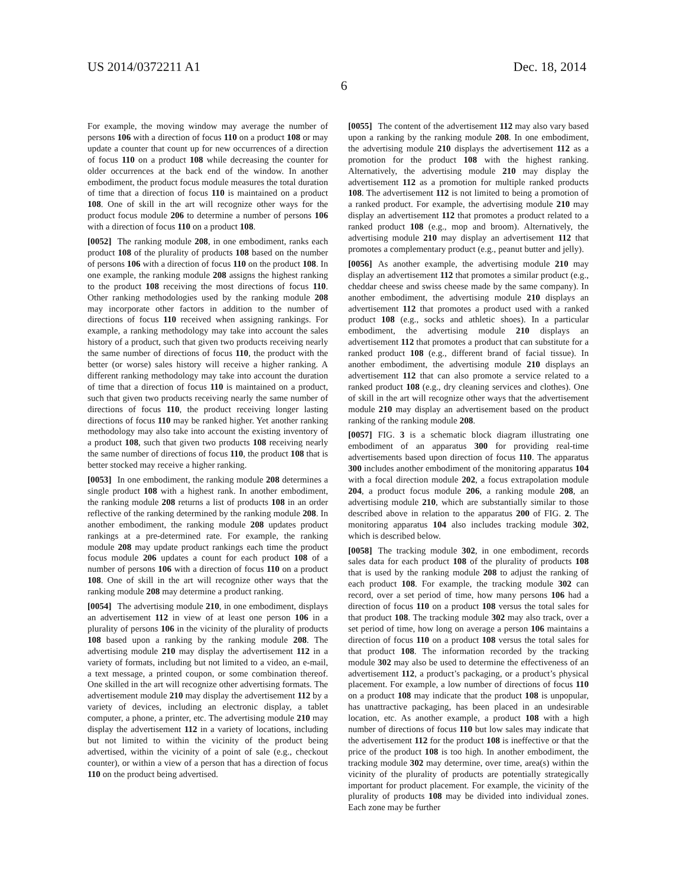US 2014/0372211 A1
6
Dec. 18, 2014
For example, the moving window may average the number of persons 106 with a direction of focus 110 on a product 108 or may update a counter that count up for new occurrences of a direction of focus 110 on a product 108 while decreasing the counter for older occurrences at the back end of the window. In another embodiment, the product focus module measures the total duration of time that a direction of focus 110 is maintained on a product 108. One of skill in the art will recognize other ways for the product focus module 206 to determine a number of persons 106 with a direction of focus 110 on a product 108.
[0052] The ranking module 208, in one embodiment, ranks each product 108 of the plurality of products 108 based on the number of persons 106 with a direction of focus 110 on the product 108. In one example, the ranking module 208 assigns the highest ranking to the product 108 receiving the most directions of focus 110. Other ranking methodologies used by the ranking module 208 may incorporate other factors in addition to the number of directions of focus 110 received when assigning rankings. For example, a ranking methodology may take into account the sales history of a product, such that given two products receiving nearly the same number of directions of focus 110, the product with the better (or worse) sales history will receive a higher ranking. A different ranking methodology may take into account the duration of time that a direction of focus 110 is maintained on a product, such that given two products receiving nearly the same number of directions of focus 110, the product receiving longer lasting directions of focus 110 may be ranked higher. Yet another ranking methodology may also take into account the existing inventory of a product 108, such that given two products 108 receiving nearly the same number of directions of focus 110, the product 108 that is better stocked may receive a higher ranking.
[0053] In one embodiment, the ranking module 208 determines a single product 108 with a highest rank. In another embodiment, the ranking module 208 returns a list of products 108 in an order reflective of the ranking determined by the ranking module 208. In another embodiment, the ranking module 208 updates product rankings at a pre-determined rate. For example, the ranking module 208 may update product rankings each time the product focus module 206 updates a count for each product 108 of a number of persons 106 with a direction of focus 110 on a product 108. One of skill in the art will recognize other ways that the ranking module 208 may determine a product ranking.
[0054] The advertising module 210, in one embodiment, displays an advertisement 112 in view of at least one person 106 in a plurality of persons 106 in the vicinity of the plurality of products 108 based upon a ranking by the ranking module 208. The advertising module 210 may display the advertisement 112 in a variety of formats, including but not limited to a video, an e-mail, a text message, a printed coupon, or some combination thereof. One skilled in the art will recognize other advertising formats. The advertisement module 210 may display the advertisement 112 by a variety of devices, including an electronic display, a tablet computer, a phone, a printer, etc. The advertising module 210 may display the advertisement 112 in a variety of locations, including but not limited to within the vicinity of the product being advertised, within the vicinity of a point of sale (e.g., checkout counter), or within a view of a person that has a direction of focus 110 on the product being advertised.
[0055] The content of the advertisement 112 may also vary based upon a ranking by the ranking module 208. In one embodiment, the advertising module 210 displays the advertisement 112 as a promotion for the product 108 with the highest ranking. Alternatively, the advertising module 210 may display the advertisement 112 as a promotion for multiple ranked products 108. The advertisement 112 is not limited to being a promotion of a ranked product. For example, the advertising module 210 may display an advertisement 112 that promotes a product related to a ranked product 108 (e.g., mop and broom). Alternatively, the advertising module 210 may display an advertisement 112 that promotes a complementary product (e.g., peanut butter and jelly).
[0056] As another example, the advertising module 210 may display an advertisement 112 that promotes a similar product (e.g., cheddar cheese and swiss cheese made by the same company). In another embodiment, the advertising module 210 displays an advertisement 112 that promotes a product used with a ranked product 108 (e.g., socks and athletic shoes). In a particular embodiment, the advertising module 210 displays an advertisement 112 that promotes a product that can substitute for a ranked product 108 (e.g., different brand of facial tissue). In another embodiment, the advertising module 210 displays an advertisement 112 that can also promote a service related to a ranked product 108 (e.g., dry cleaning services and clothes). One of skill in the art will recognize other ways that the advertisement module 210 may display an advertisement based on the product ranking of the ranking module 208.
[0057] FIG. 3 is a schematic block diagram illustrating one embodiment of an apparatus 300 for providing real-time advertisements based upon direction of focus 110. The apparatus 300 includes another embodiment of the monitoring apparatus 104 with a focal direction module 202, a focus extrapolation module 204, a product focus module 206, a ranking module 208, an advertising module 210, which are substantially similar to those described above in relation to the apparatus 200 of FIG. 2. The monitoring apparatus 104 also includes tracking module 302, which is described below.
[0058] The tracking module 302, in one embodiment, records sales data for each product 108 of the plurality of products 108 that is used by the ranking module 208 to adjust the ranking of each product 108. For example, the tracking module 302 can record, over a set period of time, how many persons 106 had a direction of focus 110 on a product 108 versus the total sales for that product 108. The tracking module 302 may also track, over a set period of time, how long on average a person 106 maintains a direction of focus 110 on a product 108 versus the total sales for that product 108. The information recorded by the tracking module 302 may also be used to determine the effectiveness of an advertisement 112, a product’s packaging, or a product’s physical placement. For example, a low number of directions of focus 110 on a product 108 may indicate that the product 108 is unpopular, has unattractive packaging, has been placed in an undesirable location, etc. As another example, a product 108 with a high number of directions of focus 110 but low sales may indicate that the advertisement 112 for the product 108 is ineffective or that the price of the product 108 is too high. In another embodiment, the tracking module 302 may determine, over time, area(s) within the vicinity of the plurality of products are potentially strategically important for product placement. For example, the vicinity of the plurality of products 108 may be divided into individual zones. Each zone may be further